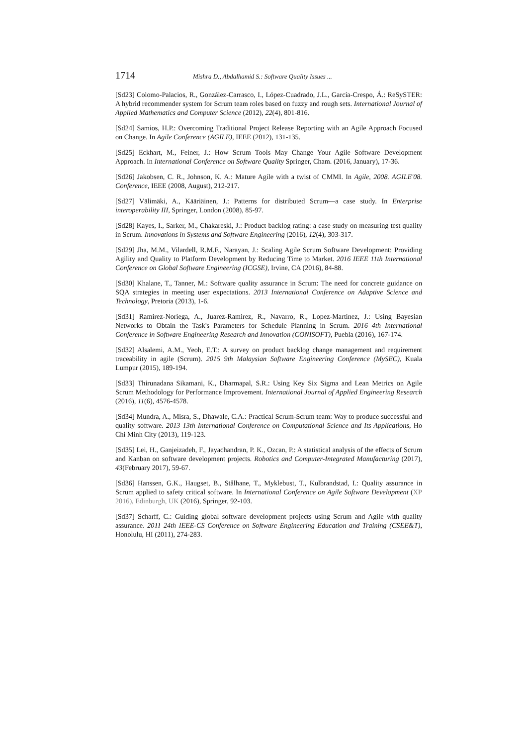1714 Mishra D., Abdalhamid S.: Software Quality Issues ...
[Sd23] Colomo-Palacios, R., González-Carrasco, I., López-Cuadrado, J.L., García-Crespo, Á.: ReSySTER: A hybrid recommender system for Scrum team roles based on fuzzy and rough sets. International Journal of Applied Mathematics and Computer Science (2012), 22(4), 801-816.
[Sd24] Samios, H.P.: Overcoming Traditional Project Release Reporting with an Agile Approach Focused on Change. In Agile Conference (AGILE), IEEE (2012), 131-135.
[Sd25] Eckhart, M., Feiner, J.: How Scrum Tools May Change Your Agile Software Development Approach. In International Conference on Software Quality Springer, Cham. (2016, January), 17-36.
[Sd26] Jakobsen, C. R., Johnson, K. A.: Mature Agile with a twist of CMMI. In Agile, 2008. AGILE'08. Conference, IEEE (2008, August), 212-217.
[Sd27] Välimäki, A., Kääriäinen, J.: Patterns for distributed Scrum—a case study. In Enterprise interoperability III, Springer, London (2008), 85-97.
[Sd28] Kayes, I., Sarker, M., Chakareski, J.: Product backlog rating: a case study on measuring test quality in Scrum. Innovations in Systems and Software Engineering (2016), 12(4), 303-317.
[Sd29] Jha, M.M., Vilardell, R.M.F., Narayan, J.: Scaling Agile Scrum Software Development: Providing Agility and Quality to Platform Development by Reducing Time to Market. 2016 IEEE 11th International Conference on Global Software Engineering (ICGSE), Irvine, CA (2016), 84-88.
[Sd30] Khalane, T., Tanner, M.: Software quality assurance in Scrum: The need for concrete guidance on SQA strategies in meeting user expectations. 2013 International Conference on Adaptive Science and Technology, Pretoria (2013), 1-6.
[Sd31] Ramirez-Noriega, A., Juarez-Ramirez, R., Navarro, R., Lopez-Martinez, J.: Using Bayesian Networks to Obtain the Task's Parameters for Schedule Planning in Scrum. 2016 4th International Conference in Software Engineering Research and Innovation (CONISOFT), Puebla (2016), 167-174.
[Sd32] Alsalemi, A.M., Yeoh, E.T.: A survey on product backlog change management and requirement traceability in agile (Scrum). 2015 9th Malaysian Software Engineering Conference (MySEC), Kuala Lumpur (2015), 189-194.
[Sd33] Thirunadana Sikamani, K., Dharmapal, S.R.: Using Key Six Sigma and Lean Metrics on Agile Scrum Methodology for Performance Improvement. International Journal of Applied Engineering Research (2016), 11(6), 4576-4578.
[Sd34] Mundra, A., Misra, S., Dhawale, C.A.: Practical Scrum-Scrum team: Way to produce successful and quality software. 2013 13th International Conference on Computational Science and Its Applications, Ho Chi Minh City (2013), 119-123.
[Sd35] Lei, H., Ganjeizadeh, F., Jayachandran, P. K., Ozcan, P.: A statistical analysis of the effects of Scrum and Kanban on software development projects. Robotics and Computer-Integrated Manufacturing (2017), 43(February 2017), 59-67.
[Sd36] Hanssen, G.K., Haugset, B., Stålhane, T., Myklebust, T., Kulbrandstad, I.: Quality assurance in Scrum applied to safety critical software. In International Conference on Agile Software Development (XP 2016), Edinburgh, UK (2016), Springer, 92-103.
[Sd37] Scharff, C.: Guiding global software development projects using Scrum and Agile with quality assurance. 2011 24th IEEE-CS Conference on Software Engineering Education and Training (CSEE&T), Honolulu, HI (2011), 274-283.